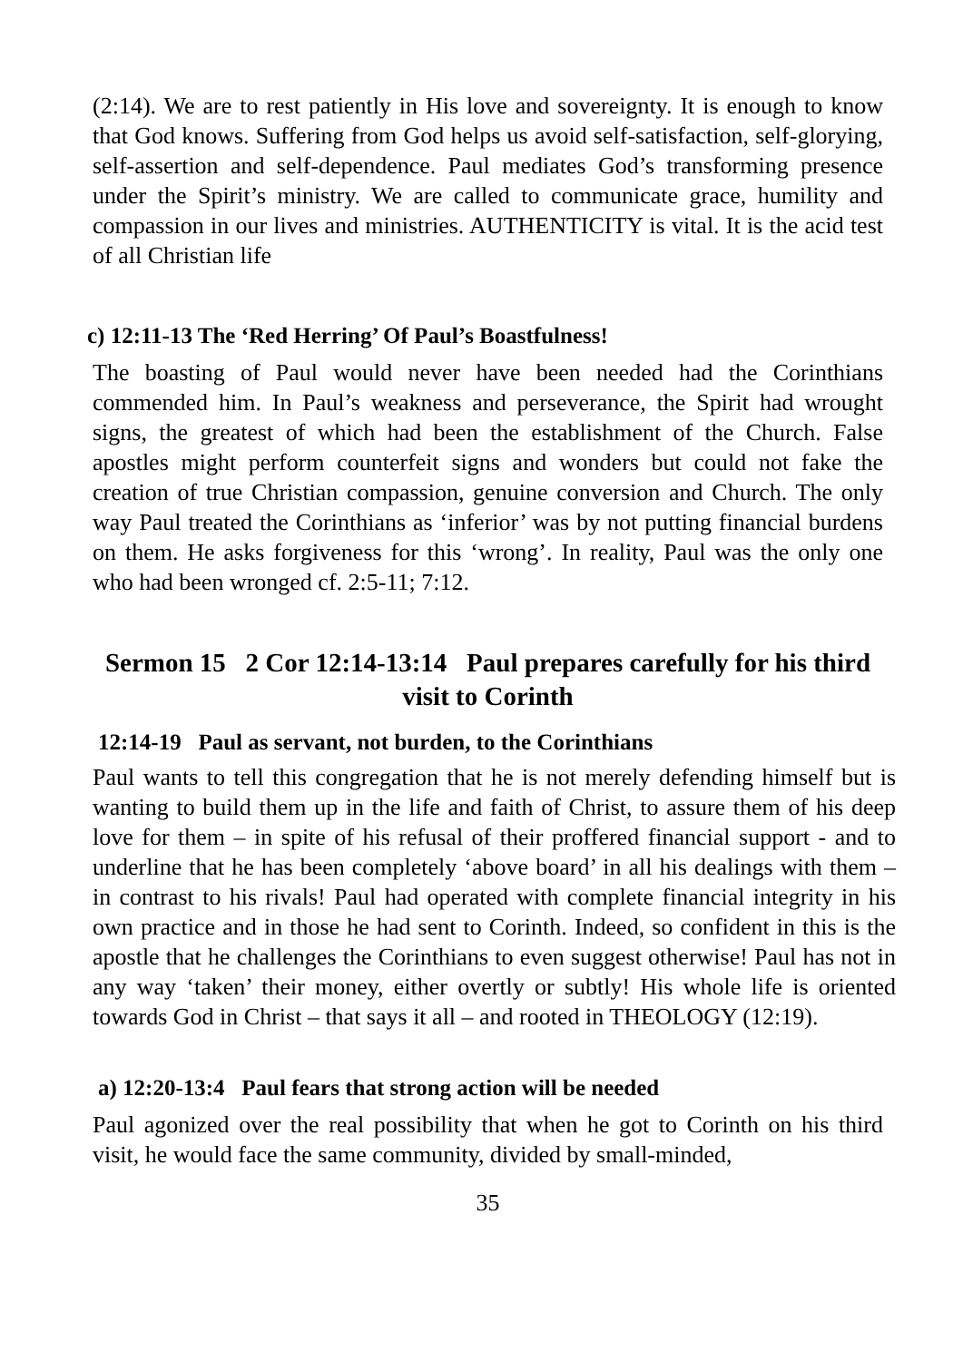(2:14). We are to rest patiently in His love and sovereignty. It is enough to know that God knows. Suffering from God helps us avoid self-satisfaction, self-glorying, self-assertion and self-dependence. Paul mediates God’s transforming presence under the Spirit’s ministry. We are called to communicate grace, humility and compassion in our lives and ministries. AUTHENTICITY is vital. It is the acid test of all Christian life
c) 12:11-13 The ‘Red Herring’ Of Paul’s Boastfulness!
The boasting of Paul would never have been needed had the Corinthians commended him. In Paul’s weakness and perseverance, the Spirit had wrought signs, the greatest of which had been the establishment of the Church. False apostles might perform counterfeit signs and wonders but could not fake the creation of true Christian compassion, genuine conversion and Church. The only way Paul treated the Corinthians as ‘inferior’ was by not putting financial burdens on them. He asks forgiveness for this ‘wrong’. In reality, Paul was the only one who had been wronged cf. 2:5-11; 7:12.
Sermon 15 2 Cor 12:14-13:14 Paul prepares carefully for his third visit to Corinth
12:14-19 Paul as servant, not burden, to the Corinthians
Paul wants to tell this congregation that he is not merely defending himself but is wanting to build them up in the life and faith of Christ, to assure them of his deep love for them – in spite of his refusal of their proffered financial support - and to underline that he has been completely ‘above board’ in all his dealings with them – in contrast to his rivals! Paul had operated with complete financial integrity in his own practice and in those he had sent to Corinth. Indeed, so confident in this is the apostle that he challenges the Corinthians to even suggest otherwise! Paul has not in any way ‘taken’ their money, either overtly or subtly! His whole life is oriented towards God in Christ – that says it all – and rooted in THEOLOGY (12:19).
a) 12:20-13:4 Paul fears that strong action will be needed
Paul agonized over the real possibility that when he got to Corinth on his third visit, he would face the same community, divided by small-minded,
35